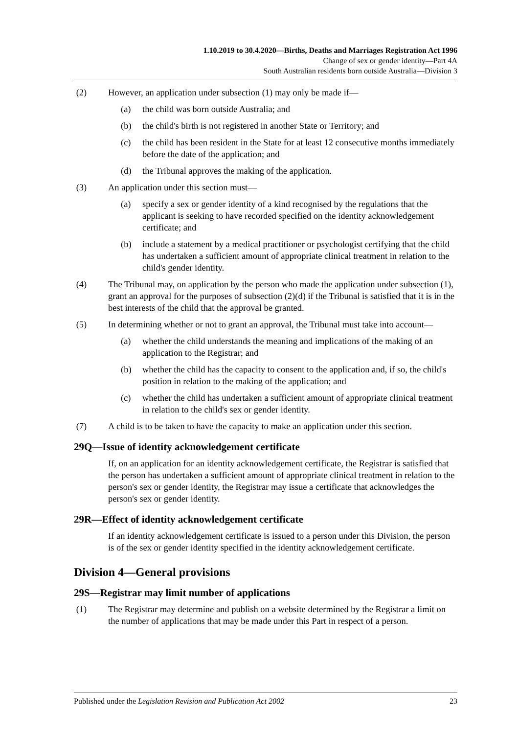1.10.2019 to 30.4.2020—Births, Deaths and Marriages Registration Act 1996
Change of sex or gender identity—Part 4A
South Australian residents born outside Australia—Division 3
(2) However, an application under subsection (1) may only be made if—
(a) the child was born outside Australia; and
(b) the child's birth is not registered in another State or Territory; and
(c) the child has been resident in the State for at least 12 consecutive months immediately before the date of the application; and
(d) the Tribunal approves the making of the application.
(3) An application under this section must—
(a) specify a sex or gender identity of a kind recognised by the regulations that the applicant is seeking to have recorded specified on the identity acknowledgement certificate; and
(b) include a statement by a medical practitioner or psychologist certifying that the child has undertaken a sufficient amount of appropriate clinical treatment in relation to the child's gender identity.
(4) The Tribunal may, on application by the person who made the application under subsection (1), grant an approval for the purposes of subsection (2)(d) if the Tribunal is satisfied that it is in the best interests of the child that the approval be granted.
(5) In determining whether or not to grant an approval, the Tribunal must take into account—
(a) whether the child understands the meaning and implications of the making of an application to the Registrar; and
(b) whether the child has the capacity to consent to the application and, if so, the child's position in relation to the making of the application; and
(c) whether the child has undertaken a sufficient amount of appropriate clinical treatment in relation to the child's sex or gender identity.
(7) A child is to be taken to have the capacity to make an application under this section.
29Q—Issue of identity acknowledgement certificate
If, on an application for an identity acknowledgement certificate, the Registrar is satisfied that the person has undertaken a sufficient amount of appropriate clinical treatment in relation to the person's sex or gender identity, the Registrar may issue a certificate that acknowledges the person's sex or gender identity.
29R—Effect of identity acknowledgement certificate
If an identity acknowledgement certificate is issued to a person under this Division, the person is of the sex or gender identity specified in the identity acknowledgement certificate.
Division 4—General provisions
29S—Registrar may limit number of applications
(1) The Registrar may determine and publish on a website determined by the Registrar a limit on the number of applications that may be made under this Part in respect of a person.
Published under the Legislation Revision and Publication Act 2002 23